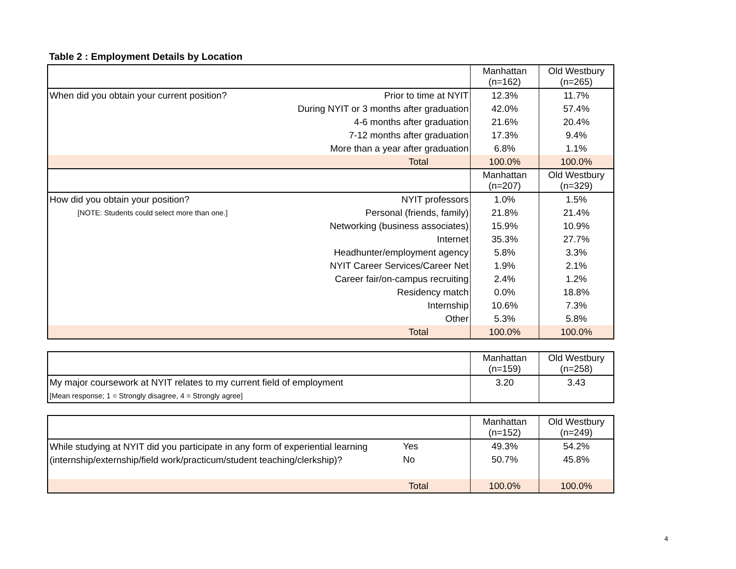Table 2 : Employment Details by Location
| | | Manhattan (n=162) | Old Westbury (n=265) |
| When did you obtain your current position? | Prior to time at NYIT | 12.3% | 11.7% |
| | During NYIT or 3 months after graduation | 42.0% | 57.4% |
| | 4-6 months after graduation | 21.6% | 20.4% |
| | 7-12 months after graduation | 17.3% | 9.4% |
| | More than a year after graduation | 6.8% | 1.1% |
| | Total | 100.0% | 100.0% |
| | | Manhattan (n=207) | Old Westbury (n=329) |
| How did you obtain your position? | NYIT professors | 1.0% | 1.5% |
| [NOTE: Students could select more than one.] | Personal (friends, family) | 21.8% | 21.4% |
| | Networking (business associates) | 15.9% | 10.9% |
| | Internet | 35.3% | 27.7% |
| | Headhunter/employment agency | 5.8% | 3.3% |
| | NYIT Career Services/Career Net | 1.9% | 2.1% |
| | Career fair/on-campus recruiting | 2.4% | 1.2% |
| | Residency match | 0.0% | 18.8% |
| | Internship | 10.6% | 7.3% |
| | Other | 5.3% | 5.8% |
| | Total | 100.0% | 100.0% |
| | Manhattan (n=159) | Old Westbury (n=258) |
| My major coursework at NYIT relates to my current field of employment | 3.20 | 3.43 |
| [Mean response; 1 = Strongly disagree, 4 = Strongly agree] | | |
| | | Manhattan (n=152) | Old Westbury (n=249) |
| While studying at NYIT did you participate in any form of experiential learning (internship/externship/field work/practicum/student teaching/clerkship)? | Yes | 49.3% | 54.2% |
| | No | 50.7% | 45.8% |
| | Total | 100.0% | 100.0% |
4